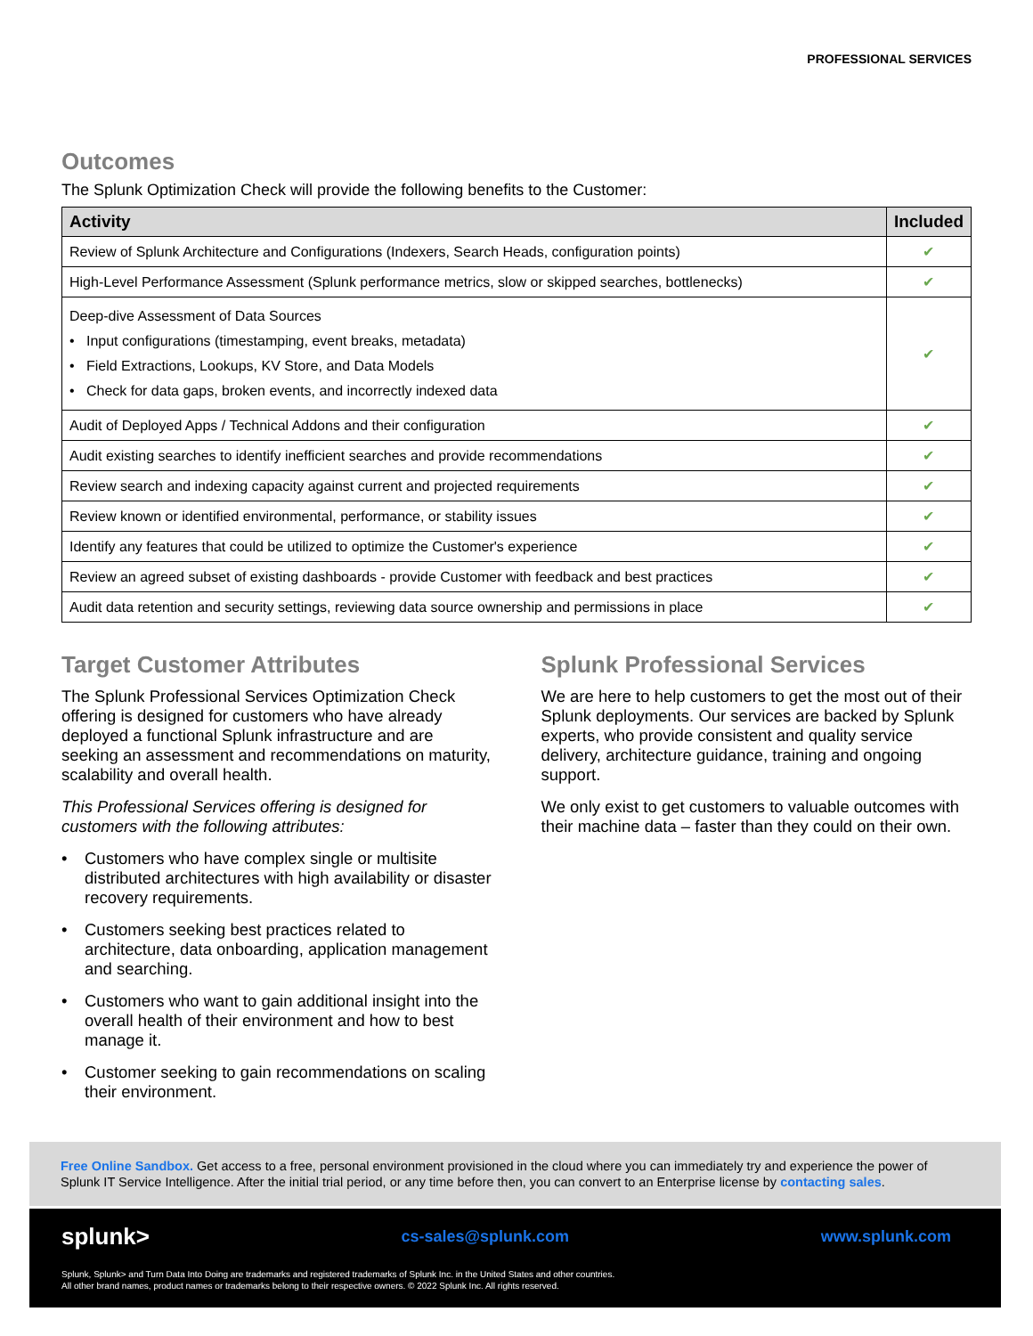PROFESSIONAL SERVICES
Outcomes
The Splunk Optimization Check will provide the following benefits to the Customer:
| Activity | Included |
| --- | --- |
| Review of Splunk Architecture and Configurations (Indexers, Search Heads, configuration points) | ✔ |
| High-Level Performance Assessment (Splunk performance metrics, slow or skipped searches, bottlenecks) | ✔ |
| Deep-dive Assessment of Data Sources • Input configurations (timestamping, event breaks, metadata) • Field Extractions, Lookups, KV Store, and Data Models • Check for data gaps, broken events, and incorrectly indexed data | ✔ |
| Audit of Deployed Apps / Technical Addons and their configuration | ✔ |
| Audit existing searches to identify inefficient searches and provide recommendations | ✔ |
| Review search and indexing capacity against current and projected requirements | ✔ |
| Review known or identified environmental, performance, or stability issues | ✔ |
| Identify any features that could be utilized to optimize the Customer's experience | ✔ |
| Review an agreed subset of existing dashboards - provide Customer with feedback and best practices | ✔ |
| Audit data retention and security settings, reviewing data source ownership and permissions in place | ✔ |
Target Customer Attributes
The Splunk Professional Services Optimization Check offering is designed for customers who have already deployed a functional Splunk infrastructure and are seeking an assessment and recommendations on maturity, scalability and overall health.
This Professional Services offering is designed for customers with the following attributes:
• Customers who have complex single or multisite distributed architectures with high availability or disaster recovery requirements.
• Customers seeking best practices related to architecture, data onboarding, application management and searching.
• Customers who want to gain additional insight into the overall health of their environment and how to best manage it.
• Customer seeking to gain recommendations on scaling their environment.
Splunk Professional Services
We are here to help customers to get the most out of their Splunk deployments. Our services are backed by Splunk experts, who provide consistent and quality service delivery, architecture guidance, training and ongoing support.
We only exist to get customers to valuable outcomes with their machine data – faster than they could on their own.
Free Online Sandbox. Get access to a free, personal environment provisioned in the cloud where you can immediately try and experience the power of Splunk IT Service Intelligence. After the initial trial period, or any time before then, you can convert to an Enterprise license by contacting sales.
splunk> cs-sales@splunk.com www.splunk.com
Splunk, Splunk> and Turn Data Into Doing are trademarks and registered trademarks of Splunk Inc. in the United States and other countries.
All other brand names, product names or trademarks belong to their respective owners. © 2022 Splunk Inc. All rights reserved.